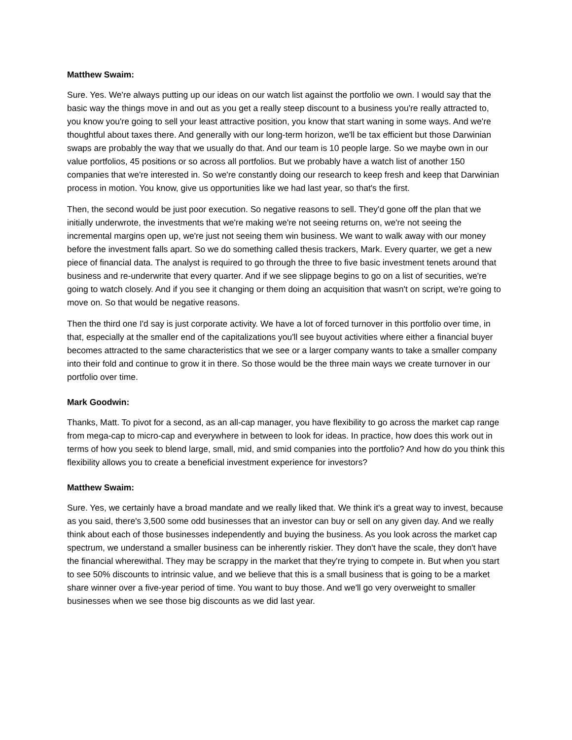Matthew Swaim:
Sure. Yes. We're always putting up our ideas on our watch list against the portfolio we own. I would say that the basic way the things move in and out as you get a really steep discount to a business you're really attracted to, you know you're going to sell your least attractive position, you know that start waning in some ways. And we're thoughtful about taxes there. And generally with our long-term horizon, we'll be tax efficient but those Darwinian swaps are probably the way that we usually do that. And our team is 10 people large. So we maybe own in our value portfolios, 45 positions or so across all portfolios. But we probably have a watch list of another 150 companies that we're interested in. So we're constantly doing our research to keep fresh and keep that Darwinian process in motion. You know, give us opportunities like we had last year, so that's the first.
Then, the second would be just poor execution. So negative reasons to sell. They'd gone off the plan that we initially underwrote, the investments that we're making we're not seeing returns on, we're not seeing the incremental margins open up, we're just not seeing them win business. We want to walk away with our money before the investment falls apart. So we do something called thesis trackers, Mark. Every quarter, we get a new piece of financial data. The analyst is required to go through the three to five basic investment tenets around that business and re-underwrite that every quarter. And if we see slippage begins to go on a list of securities, we're going to watch closely. And if you see it changing or them doing an acquisition that wasn't on script, we're going to move on. So that would be negative reasons.
Then the third one I'd say is just corporate activity. We have a lot of forced turnover in this portfolio over time, in that, especially at the smaller end of the capitalizations you'll see buyout activities where either a financial buyer becomes attracted to the same characteristics that we see or a larger company wants to take a smaller company into their fold and continue to grow it in there. So those would be the three main ways we create turnover in our portfolio over time.
Mark Goodwin:
Thanks, Matt. To pivot for a second, as an all-cap manager, you have flexibility to go across the market cap range from mega-cap to micro-cap and everywhere in between to look for ideas. In practice, how does this work out in terms of how you seek to blend large, small, mid, and smid companies into the portfolio? And how do you think this flexibility allows you to create a beneficial investment experience for investors?
Matthew Swaim:
Sure. Yes, we certainly have a broad mandate and we really liked that. We think it's a great way to invest, because as you said, there's 3,500 some odd businesses that an investor can buy or sell on any given day. And we really think about each of those businesses independently and buying the business. As you look across the market cap spectrum, we understand a smaller business can be inherently riskier. They don't have the scale, they don't have the financial wherewithal. They may be scrappy in the market that they're trying to compete in. But when you start to see 50% discounts to intrinsic value, and we believe that this is a small business that is going to be a market share winner over a five-year period of time. You want to buy those. And we'll go very overweight to smaller businesses when we see those big discounts as we did last year.